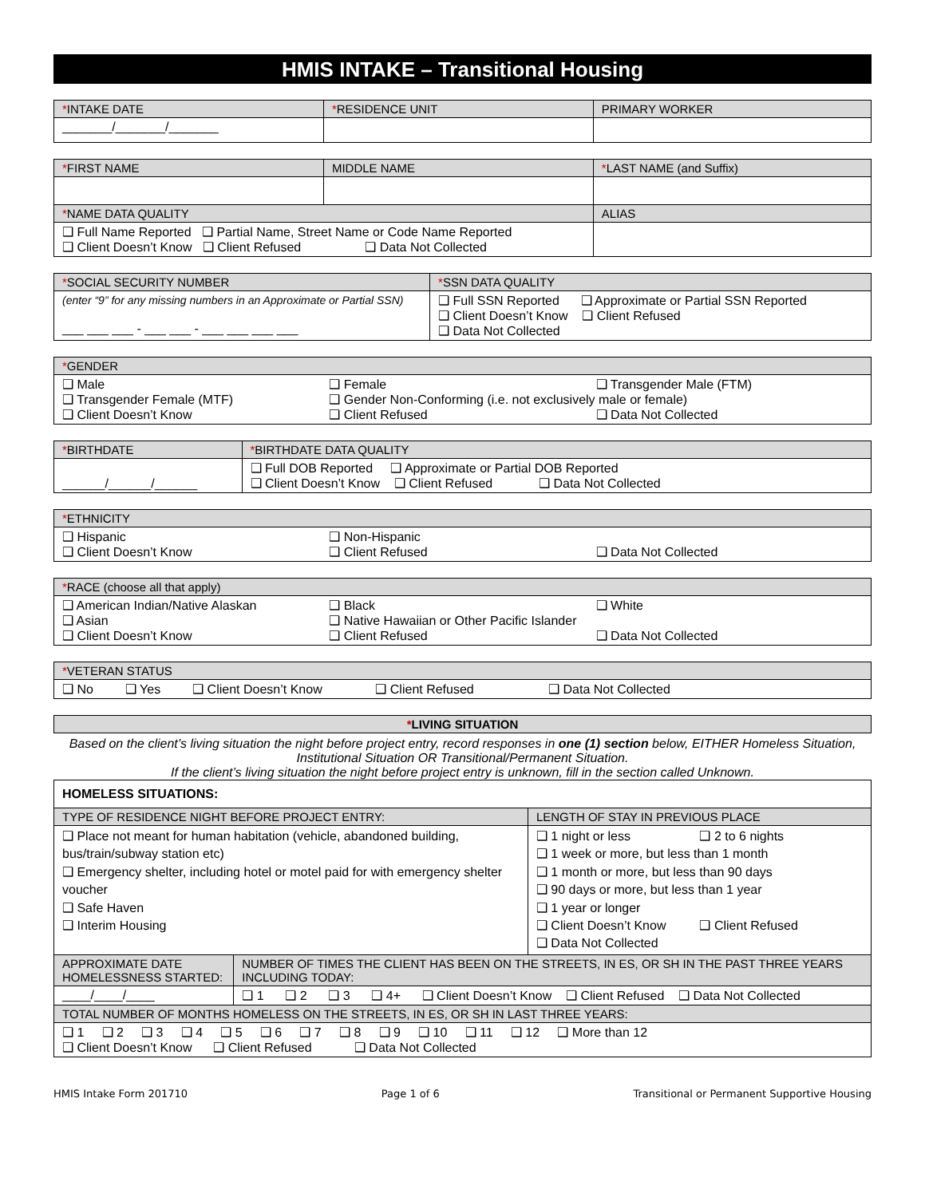HMIS INTAKE – Transitional Housing
| * INTAKE DATE | * RESIDENCE UNIT | PRIMARY WORKER |
| --- | --- | --- |
| _______/_______/_______ | | |
| * FIRST NAME | MIDDLE NAME | * LAST NAME (and Suffix) |
| --- | --- | --- |
| * NAME DATA QUALITY | | ALIAS |
| ❑ Full Name Reported ❑ Partial Name, Street Name or Code Name Reported ❑ Client Doesn’t Know ❑ Client Refused ❑ Data Not Collected | | |
| * SOCIAL SECURITY NUMBER | * SSN DATA QUALITY |
| --- | --- |
| (enter “9” for any missing numbers in an Approximate or Partial SSN) ___ ___ ___ - ___ ___ - ___ ___ ___ ___ | ❑ Full SSN Reported ❑ Approximate or Partial SSN Reported ❑ Client Doesn’t Know ❑ Client Refused ❑ Data Not Collected |
| * GENDER |
| --- |
| ❑ Male ❑ Female ❑ Transgender Male (FTM) ❑ Transgender Female (MTF) ❑ Gender Non-Conforming (i.e. not exclusively male or female) ❑ Client Doesn’t Know ❑ Client Refused ❑ Data Not Collected |
| * BIRTHDATE | * BIRTHDATE DATA QUALITY |
| --- | --- |
| ______/______/______ | ❑ Full DOB Reported ❑ Approximate or Partial DOB Reported ❑ Client Doesn’t Know ❑ Client Refused ❑ Data Not Collected |
| * ETHNICITY |
| --- |
| ❑ Hispanic ❑ Non-Hispanic ❑ Client Doesn’t Know ❑ Client Refused ❑ Data Not Collected |
| * RACE (choose all that apply) |
| --- |
| ❑ American Indian/Native Alaskan ❑ Black ❑ White ❑ Asian ❑ Native Hawaiian or Other Pacific Islander ❑ Client Doesn’t Know ❑ Client Refused ❑ Data Not Collected |
| * VETERAN STATUS |
| --- |
| ❑ No ❑ Yes ❑ Client Doesn’t Know ❑ Client Refused ❑ Data Not Collected |
| * LIVING SITUATION |
| --- |
Based on the client’s living situation the night before project entry, record responses in one (1) section below, EITHER Homeless Situation, Institutional Situation OR Transitional/Permanent Situation.
If the client’s living situation the night before project entry is unknown, fill in the section called Unknown.
| HOMELESS SITUATIONS: | | |
| TYPE OF RESIDENCE NIGHT BEFORE PROJECT ENTRY: | | LENGTH OF STAY IN PREVIOUS PLACE |
| ❑ Place not meant for human habitation (vehicle, abandoned building, bus/train/subway station etc) ❑ Emergency shelter, including hotel or motel paid for with emergency shelter voucher ❑ Safe Haven ❑ Interim Housing | | ❑ 1 night or less ❑ 2 to 6 nights ❑ 1 week or more, but less than 1 month ❑ 1 month or more, but less than 90 days ❑ 90 days or more, but less than 1 year ❑ 1 year or longer ❑ Client Doesn’t Know ❑ Client Refused ❑ Data Not Collected |
| APPROXIMATE DATE HOMELESSNESS STARTED: | NUMBER OF TIMES THE CLIENT HAS BEEN ON THE STREETS, IN ES, OR SH IN THE PAST THREE YEARS INCLUDING TODAY: | |
| ____/____/____ | ❑ 1 ❑ 2 ❑ 3 ❑ 4+ ❑ Client Doesn’t Know ❑ Client Refused ❑ Data Not Collected | |
| TOTAL NUMBER OF MONTHS HOMELESS ON THE STREETS, IN ES, OR SH IN LAST THREE YEARS: | | |
| ❑ 1 ❑ 2 ❑ 3 ❑ 4 ❑ 5 ❑ 6 ❑ 7 ❑ 8 ❑ 9 ❑ 10 ❑ 11 ❑ 12 ❑ More than 12 ❑ Client Doesn’t Know ❑ Client Refused ❑ Data Not Collected | | |
HMIS Intake Form 201710 Page 1 of 6 Transitional or Permanent Supportive Housing